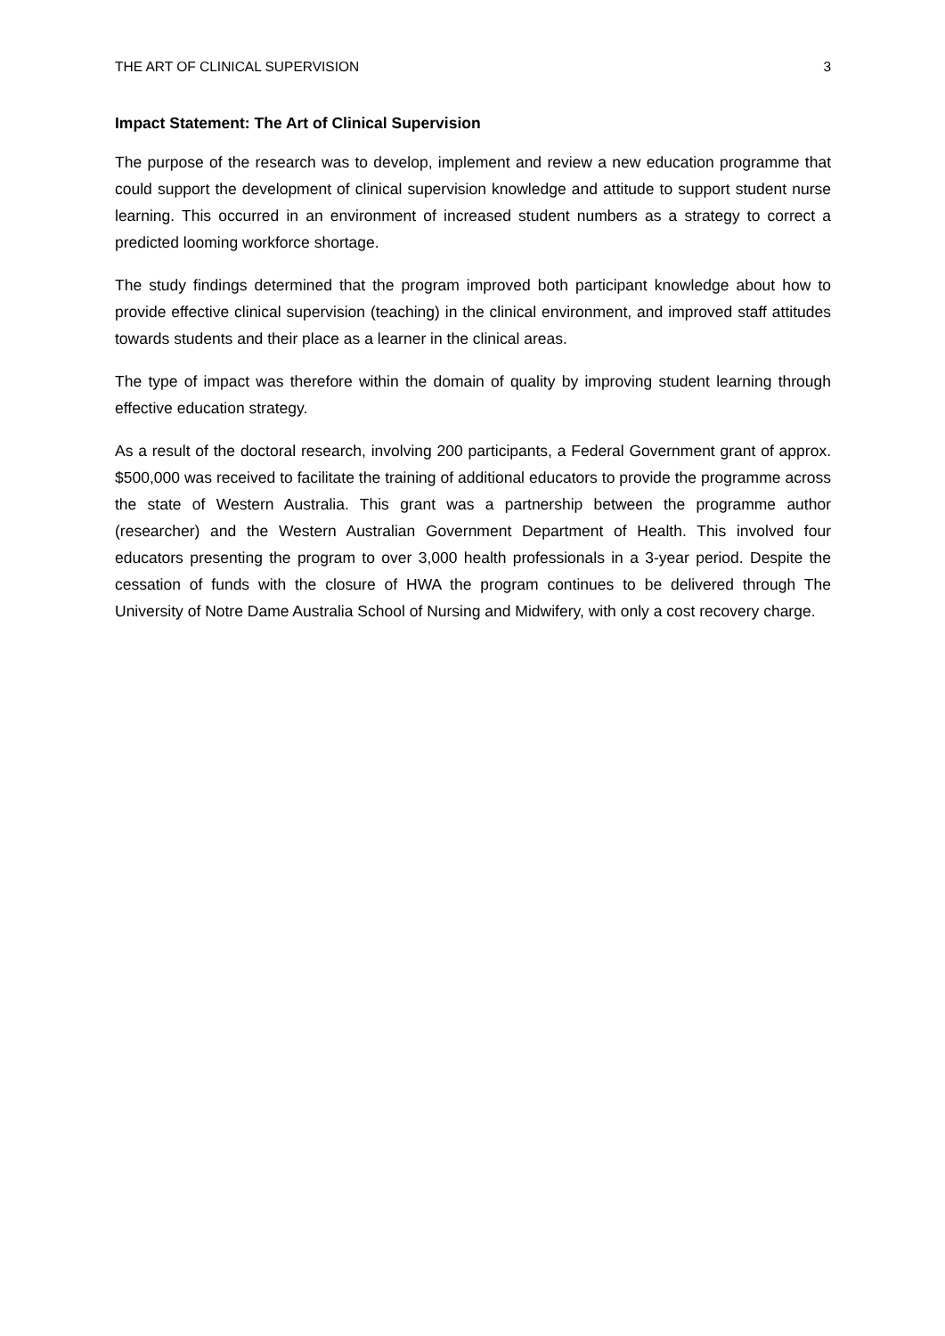THE ART OF CLINICAL SUPERVISION 3
Impact Statement: The Art of Clinical Supervision
The purpose of the research was to develop, implement and review a new education programme that could support the development of clinical supervision knowledge and attitude to support student nurse learning. This occurred in an environment of increased student numbers as a strategy to correct a predicted looming workforce shortage.
The study findings determined that the program improved both participant knowledge about how to provide effective clinical supervision (teaching) in the clinical environment, and improved staff attitudes towards students and their place as a learner in the clinical areas.
The type of impact was therefore within the domain of quality by improving student learning through effective education strategy.
As a result of the doctoral research, involving 200 participants, a Federal Government grant of approx. $500,000 was received to facilitate the training of additional educators to provide the programme across the state of Western Australia. This grant was a partnership between the programme author (researcher) and the Western Australian Government Department of Health. This involved four educators presenting the program to over 3,000 health professionals in a 3-year period. Despite the cessation of funds with the closure of HWA the program continues to be delivered through The University of Notre Dame Australia School of Nursing and Midwifery, with only a cost recovery charge.